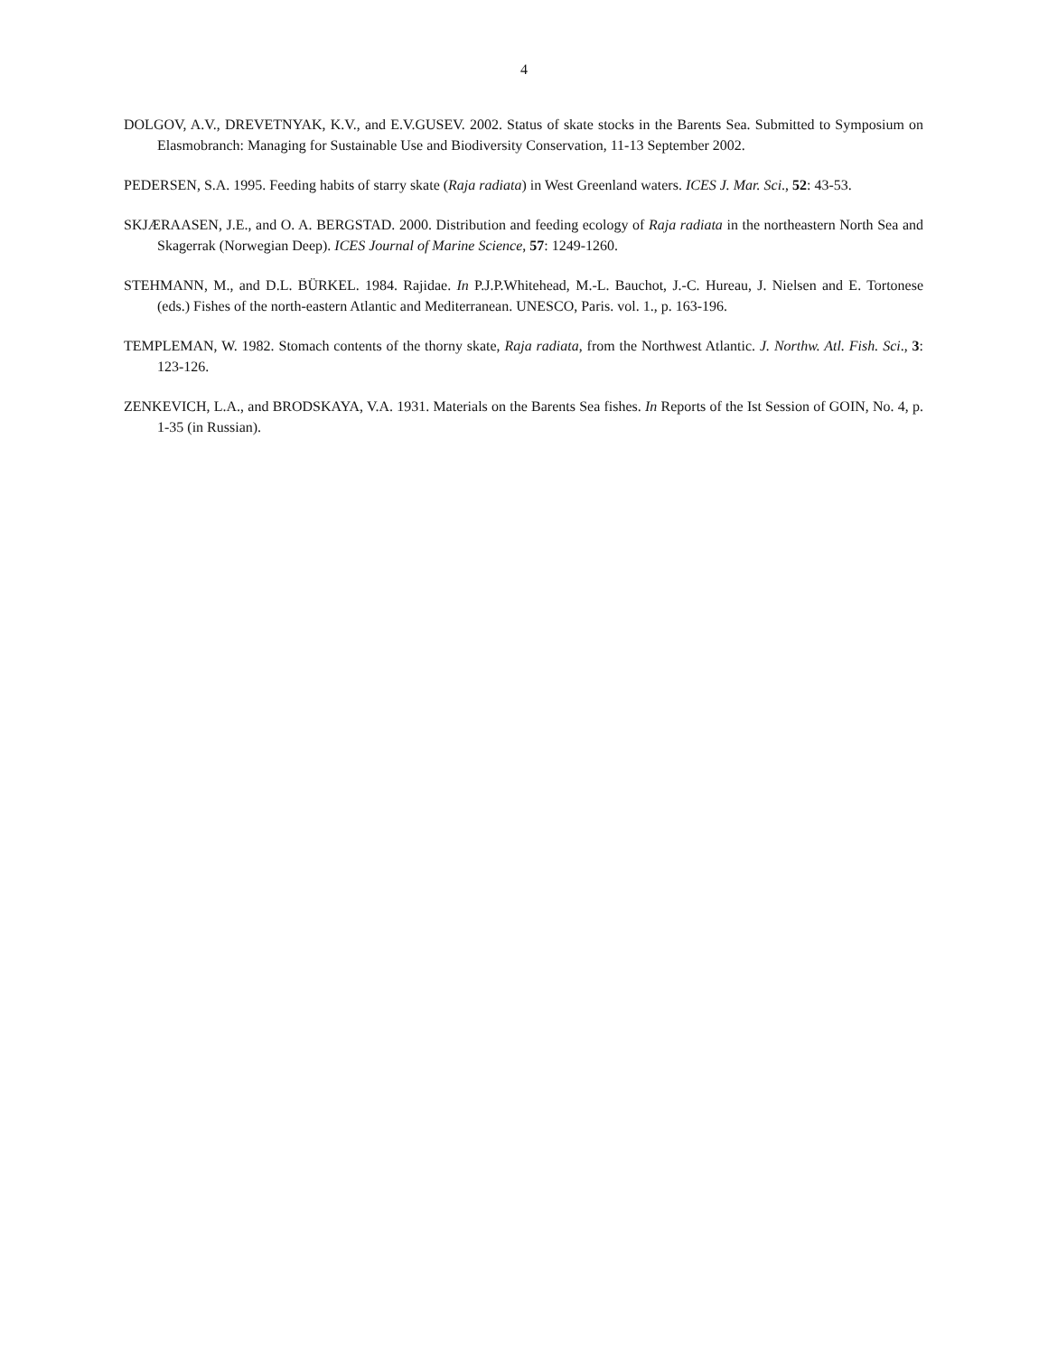4
DOLGOV, A.V., DREVETNYAK, K.V., and E.V.GUSEV. 2002. Status of skate stocks in the Barents Sea. Submitted to Symposium on Elasmobranch: Managing for Sustainable Use and Biodiversity Conservation, 11-13 September 2002.
PEDERSEN, S.A. 1995. Feeding habits of starry skate (Raja radiata) in West Greenland waters. ICES J. Mar. Sci., 52: 43-53.
SKJÆRAASEN, J.E., and O. A. BERGSTAD. 2000. Distribution and feeding ecology of Raja radiata in the northeastern North Sea and Skagerrak (Norwegian Deep). ICES Journal of Marine Science, 57: 1249-1260.
STEHMANN, M., and D.L. BÜRKEL. 1984. Rajidae. In P.J.P.Whitehead, M.-L. Bauchot, J.-C. Hureau, J. Nielsen and E. Tortonese (eds.) Fishes of the north-eastern Atlantic and Mediterranean. UNESCO, Paris. vol. 1., p. 163-196.
TEMPLEMAN, W. 1982. Stomach contents of the thorny skate, Raja radiata, from the Northwest Atlantic. J. Northw. Atl. Fish. Sci., 3: 123-126.
ZENKEVICH, L.A., and BRODSKAYA, V.A. 1931. Materials on the Barents Sea fishes. In Reports of the Ist Session of GOIN, No. 4, p. 1-35 (in Russian).